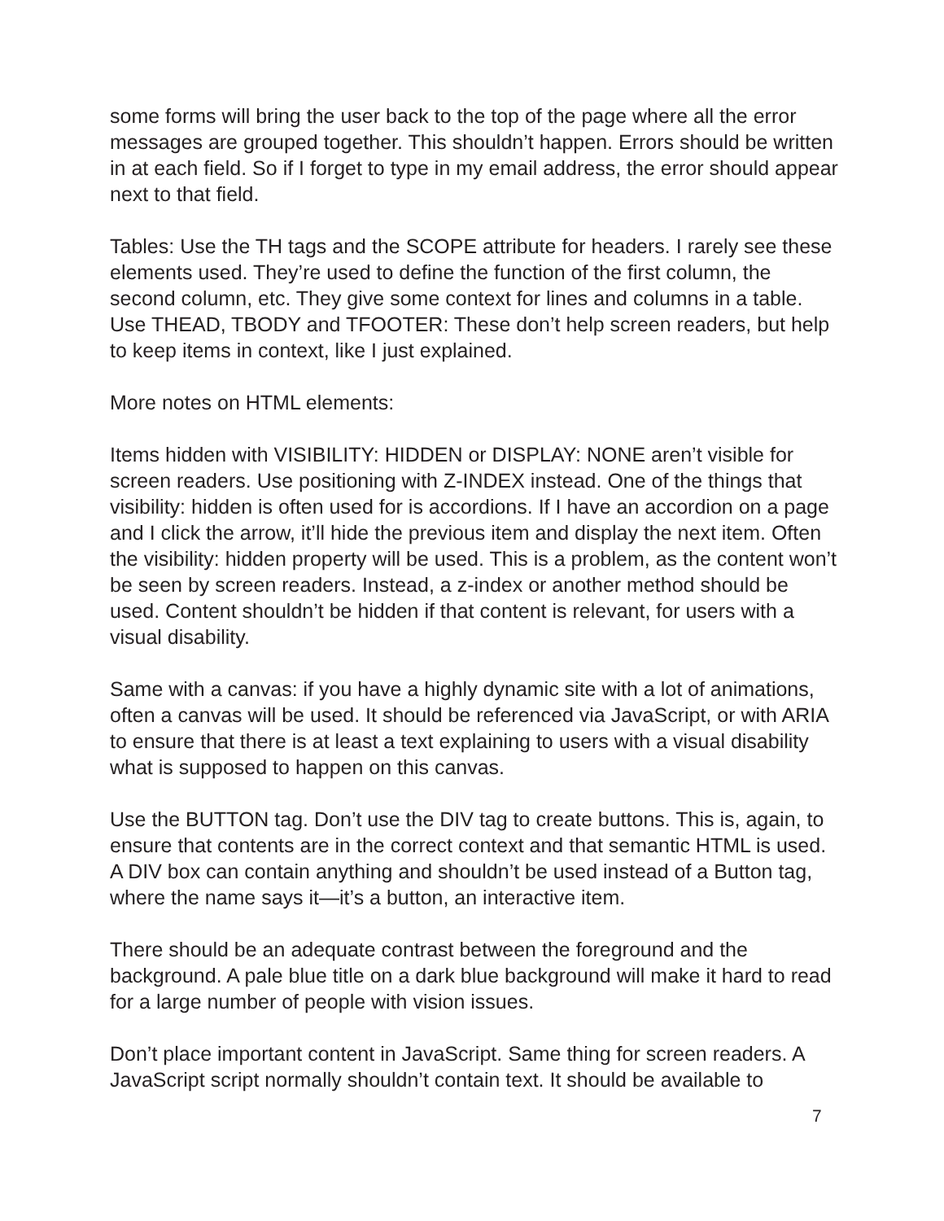some forms will bring the user back to the top of the page where all the error messages are grouped together. This shouldn’t happen. Errors should be written in at each field. So if I forget to type in my email address, the error should appear next to that field.
Tables: Use the TH tags and the SCOPE attribute for headers. I rarely see these elements used. They’re used to define the function of the first column, the second column, etc. They give some context for lines and columns in a table. Use THEAD, TBODY and TFOOTER: These don’t help screen readers, but help to keep items in context, like I just explained.
More notes on HTML elements:
Items hidden with VISIBILITY: HIDDEN or DISPLAY: NONE aren’t visible for screen readers. Use positioning with Z-INDEX instead. One of the things that visibility: hidden is often used for is accordions. If I have an accordion on a page and I click the arrow, it’ll hide the previous item and display the next item. Often the visibility: hidden property will be used. This is a problem, as the content won’t be seen by screen readers. Instead, a z-index or another method should be used. Content shouldn’t be hidden if that content is relevant, for users with a visual disability.
Same with a canvas: if you have a highly dynamic site with a lot of animations, often a canvas will be used. It should be referenced via JavaScript, or with ARIA to ensure that there is at least a text explaining to users with a visual disability what is supposed to happen on this canvas.
Use the BUTTON tag. Don’t use the DIV tag to create buttons. This is, again, to ensure that contents are in the correct context and that semantic HTML is used. A DIV box can contain anything and shouldn’t be used instead of a Button tag, where the name says it—it’s a button, an interactive item.
There should be an adequate contrast between the foreground and the background. A pale blue title on a dark blue background will make it hard to read for a large number of people with vision issues.
Don’t place important content in JavaScript. Same thing for screen readers. A JavaScript script normally shouldn’t contain text. It should be available to
7